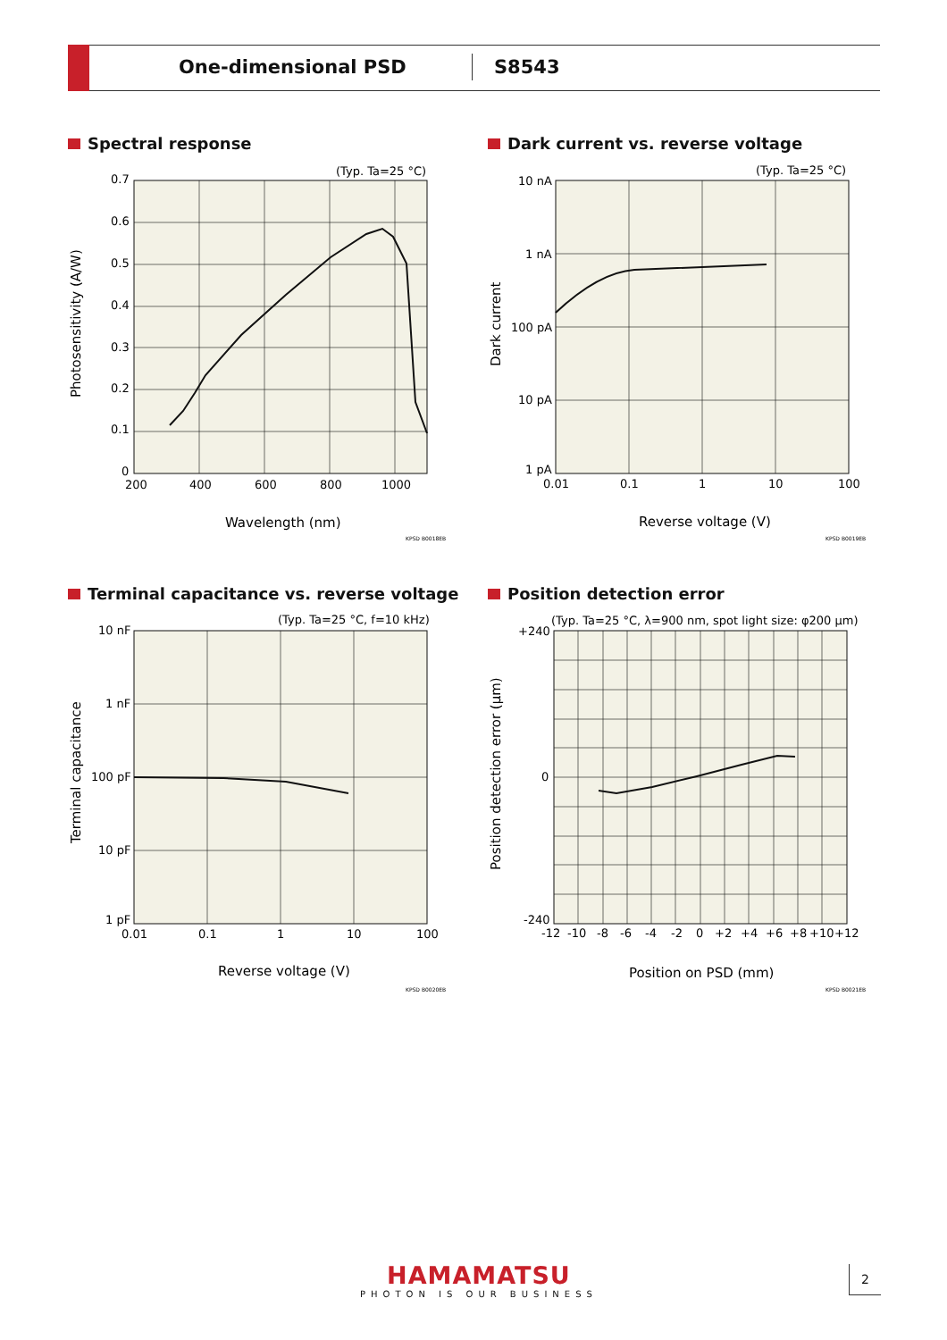One-dimensional PSD S8543
Spectral response
Dark current vs. reverse voltage
Terminal capacitance vs. reverse voltage
Position detection error
(Typ. Ta=25 °C)
0.7
0.6
0.5
0.4
0.3
0.2
0.1
0
200
400
600
800
1000
Wavelength (nm)
KPSD B0018EB
Photosensitivity (A/W)
(Typ. Ta=25 °C)
10 nA
1 nA
100 pA
10 pA
1 pA
0.01
0.1
1
10
100
Reverse voltage (V)
KPSD B0019EB
Dark current
(Typ. Ta=25 °C, f=10 kHz)
10 nF
1 nF
100 pF
10 pF
1 pF
0.01
0.1
1
10
100
Reverse voltage (V)
KPSD B0020EB
Terminal capacitance
(Typ. Ta=25 °C, λ=900 nm, spot light size: φ200 µm)
+240
0
-240
-12
-10
-8
-6
-4
-2
0
+2
+4
+6
+8
+10
+12
Position on PSD (mm)
KPSD B0021EB
Position detection error (µm)
HAMAMATSU
PHOTON IS OUR BUSINESS
2